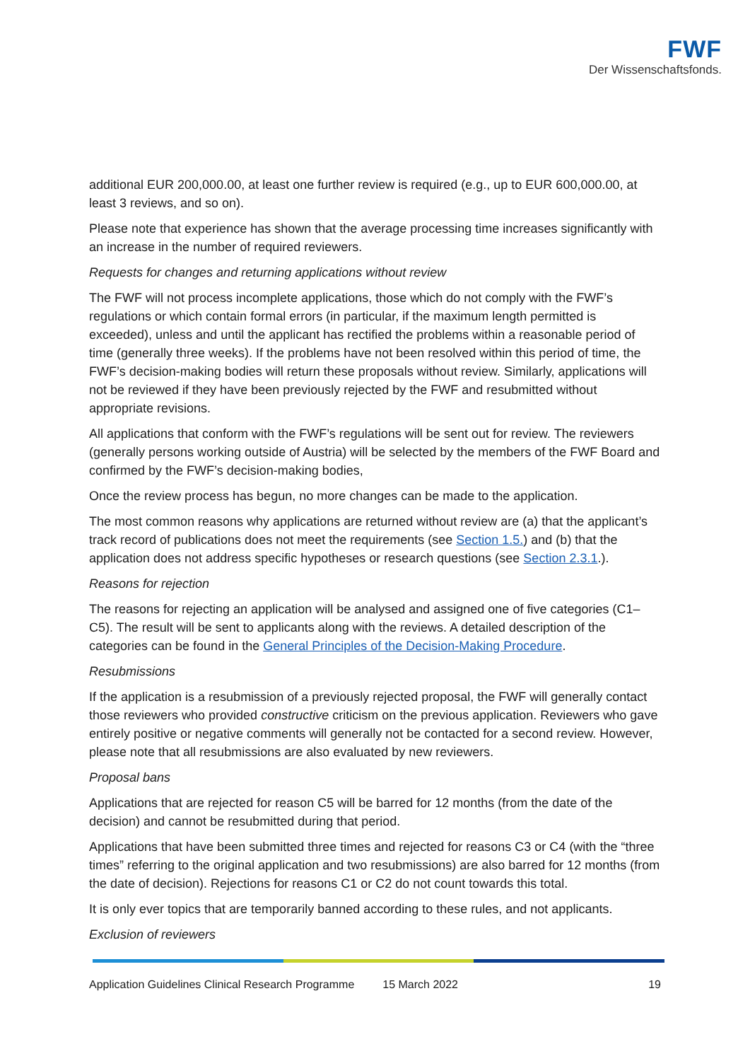FWF
Der Wissenschaftsfonds.
additional EUR 200,000.00, at least one further review is required (e.g., up to EUR 600,000.00, at least 3 reviews, and so on).
Please note that experience has shown that the average processing time increases significantly with an increase in the number of required reviewers.
Requests for changes and returning applications without review
The FWF will not process incomplete applications, those which do not comply with the FWF’s regulations or which contain formal errors (in particular, if the maximum length permitted is exceeded), unless and until the applicant has rectified the problems within a reasonable period of time (generally three weeks). If the problems have not been resolved within this period of time, the FWF’s decision-making bodies will return these proposals without review. Similarly, applications will not be reviewed if they have been previously rejected by the FWF and resubmitted without appropriate revisions.
All applications that conform with the FWF’s regulations will be sent out for review. The reviewers (generally persons working outside of Austria) will be selected by the members of the FWF Board and confirmed by the FWF’s decision-making bodies,
Once the review process has begun, no more changes can be made to the application.
The most common reasons why applications are returned without review are (a) that the applicant’s track record of publications does not meet the requirements (see Section 1.5.) and (b) that the application does not address specific hypotheses or research questions (see Section 2.3.1.).
Reasons for rejection
The reasons for rejecting an application will be analysed and assigned one of five categories (C1–C5). The result will be sent to applicants along with the reviews. A detailed description of the categories can be found in the General Principles of the Decision-Making Procedure.
Resubmissions
If the application is a resubmission of a previously rejected proposal, the FWF will generally contact those reviewers who provided constructive criticism on the previous application. Reviewers who gave entirely positive or negative comments will generally not be contacted for a second review. However, please note that all resubmissions are also evaluated by new reviewers.
Proposal bans
Applications that are rejected for reason C5 will be barred for 12 months (from the date of the decision) and cannot be resubmitted during that period.
Applications that have been submitted three times and rejected for reasons C3 or C4 (with the “three times” referring to the original application and two resubmissions) are also barred for 12 months (from the date of decision). Rejections for reasons C1 or C2 do not count towards this total.
It is only ever topics that are temporarily banned according to these rules, and not applicants.
Exclusion of reviewers
Application Guidelines Clinical Research Programme 15 March 2022 19